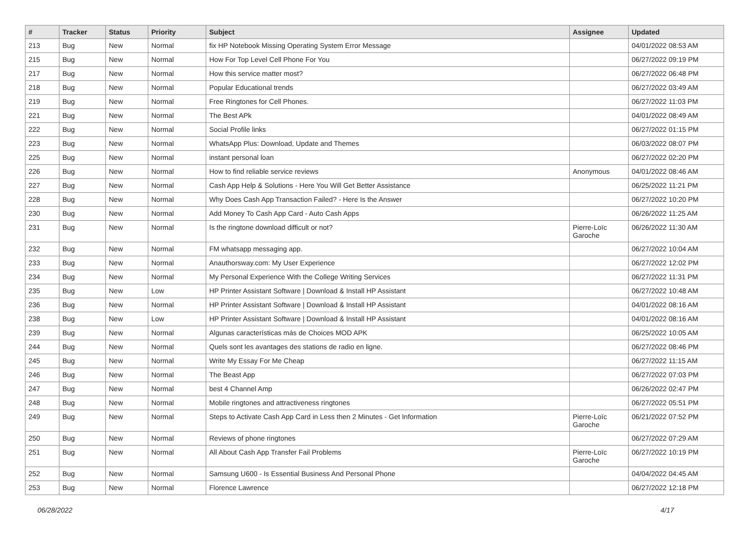| # | Tracker | Status | Priority | Subject | Assignee | Updated |
| --- | --- | --- | --- | --- | --- | --- |
| 213 | Bug | New | Normal | fix HP Notebook Missing Operating System Error Message | | 04/01/2022 08:53 AM |
| 215 | Bug | New | Normal | How For Top Level Cell Phone For You | | 06/27/2022 09:19 PM |
| 217 | Bug | New | Normal | How this service matter most? | | 06/27/2022 06:48 PM |
| 218 | Bug | New | Normal | Popular Educational trends | | 06/27/2022 03:49 AM |
| 219 | Bug | New | Normal | Free Ringtones for Cell Phones. | | 06/27/2022 11:03 PM |
| 221 | Bug | New | Normal | The Best APk | | 04/01/2022 08:49 AM |
| 222 | Bug | New | Normal | Social Profile links | | 06/27/2022 01:15 PM |
| 223 | Bug | New | Normal | WhatsApp Plus: Download, Update and Themes | | 06/03/2022 08:07 PM |
| 225 | Bug | New | Normal | instant personal loan | | 06/27/2022 02:20 PM |
| 226 | Bug | New | Normal | How to find reliable service reviews | Anonymous | 04/01/2022 08:46 AM |
| 227 | Bug | New | Normal | Cash App Help & Solutions - Here You Will Get Better Assistance | | 06/25/2022 11:21 PM |
| 228 | Bug | New | Normal | Why Does Cash App Transaction Failed? - Here Is the Answer | | 06/27/2022 10:20 PM |
| 230 | Bug | New | Normal | Add Money To Cash App Card - Auto Cash Apps | | 06/26/2022 11:25 AM |
| 231 | Bug | New | Normal | Is the ringtone download difficult or not? | Pierre-Loïc Garoche | 06/26/2022 11:30 AM |
| 232 | Bug | New | Normal | FM whatsapp messaging app. | | 06/27/2022 10:04 AM |
| 233 | Bug | New | Normal | Anauthorsway.com: My User Experience | | 06/27/2022 12:02 PM |
| 234 | Bug | New | Normal | My Personal Experience With the College Writing Services | | 06/27/2022 11:31 PM |
| 235 | Bug | New | Low | HP Printer Assistant Software / Download & Install HP Assistant | | 06/27/2022 10:48 AM |
| 236 | Bug | New | Normal | HP Printer Assistant Software / Download & Install HP Assistant | | 04/01/2022 08:16 AM |
| 238 | Bug | New | Low | HP Printer Assistant Software / Download & Install HP Assistant | | 04/01/2022 08:16 AM |
| 239 | Bug | New | Normal | Algunas características más de Choices MOD APK | | 06/25/2022 10:05 AM |
| 244 | Bug | New | Normal | Quels sont les avantages des stations de radio en ligne. | | 06/27/2022 08:46 PM |
| 245 | Bug | New | Normal | Write My Essay For Me Cheap | | 06/27/2022 11:15 AM |
| 246 | Bug | New | Normal | The Beast App | | 06/27/2022 07:03 PM |
| 247 | Bug | New | Normal | best 4 Channel Amp | | 06/26/2022 02:47 PM |
| 248 | Bug | New | Normal | Mobile ringtones and attractiveness ringtones | | 06/27/2022 05:51 PM |
| 249 | Bug | New | Normal | Steps to Activate Cash App Card in Less then 2 Minutes - Get Information | Pierre-Loïc Garoche | 06/21/2022 07:52 PM |
| 250 | Bug | New | Normal | Reviews of phone ringtones | | 06/27/2022 07:29 AM |
| 251 | Bug | New | Normal | All About Cash App Transfer Fail Problems | Pierre-Loïc Garoche | 06/27/2022 10:19 PM |
| 252 | Bug | New | Normal | Samsung U600 - Is Essential Business And Personal Phone | | 04/04/2022 04:45 AM |
| 253 | Bug | New | Normal | Florence Lawrence | | 06/27/2022 12:18 PM |
06/28/2022 4/17